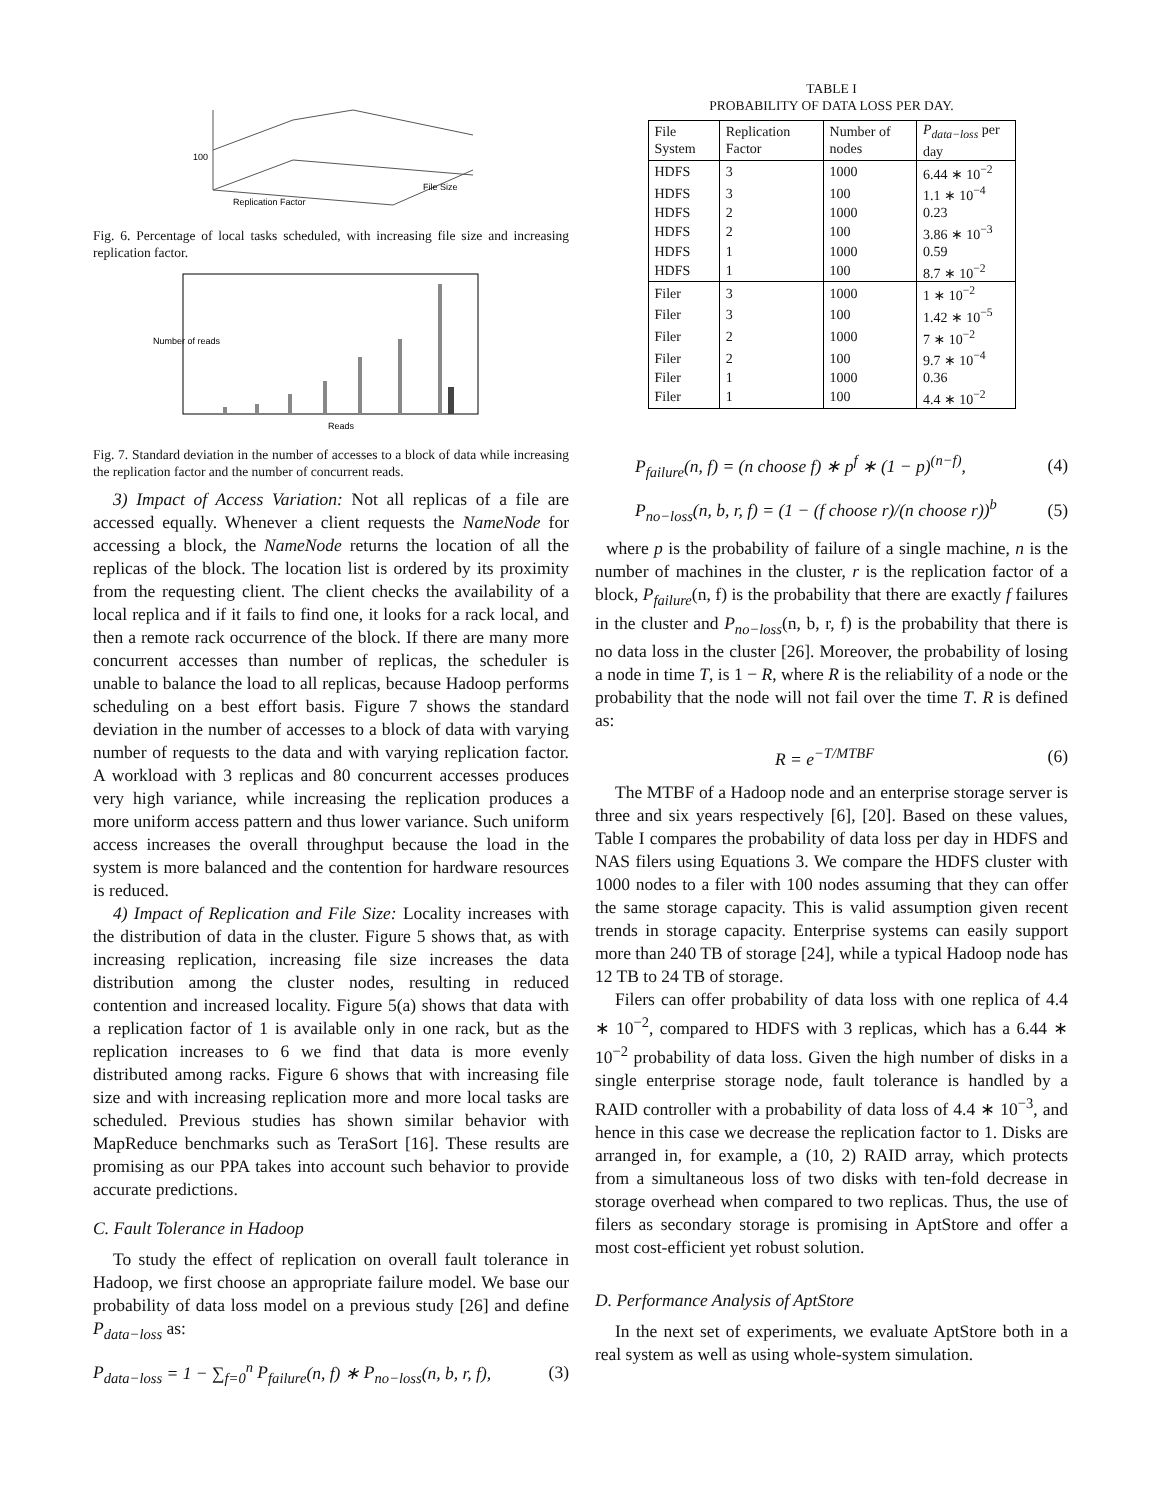100
Replication Factor
File Size
Fig. 6. Percentage of local tasks scheduled, with increasing file size and increasing replication factor.
Number of reads
Reads
Fig. 7. Standard deviation in the number of accesses to a block of data while increasing the replication factor and the number of concurrent reads.
3) Impact of Access Variation: Not all replicas of a file are accessed equally. Whenever a client requests the NameNode for accessing a block, the NameNode returns the location of all the replicas of the block. The location list is ordered by its proximity from the requesting client. The client checks the availability of a local replica and if it fails to find one, it looks for a rack local, and then a remote rack occurrence of the block. If there are many more concurrent accesses than number of replicas, the scheduler is unable to balance the load to all replicas, because Hadoop performs scheduling on a best effort basis. Figure 7 shows the standard deviation in the number of accesses to a block of data with varying number of requests to the data and with varying replication factor. A workload with 3 replicas and 80 concurrent accesses produces very high variance, while increasing the replication produces a more uniform access pattern and thus lower variance. Such uniform access increases the overall throughput because the load in the system is more balanced and the contention for hardware resources is reduced.
4) Impact of Replication and File Size: Locality increases with the distribution of data in the cluster. Figure 5 shows that, as with increasing replication, increasing file size increases the data distribution among the cluster nodes, resulting in reduced contention and increased locality. Figure 5(a) shows that data with a replication factor of 1 is available only in one rack, but as the replication increases to 6 we find that data is more evenly distributed among racks. Figure 6 shows that with increasing file size and with increasing replication more and more local tasks are scheduled. Previous studies has shown similar behavior with MapReduce benchmarks such as TeraSort [16]. These results are promising as our PPA takes into account such behavior to provide accurate predictions.
C. Fault Tolerance in Hadoop
To study the effect of replication on overall fault tolerance in Hadoop, we first choose an appropriate failure model. We base our probability of data loss model on a previous study [26] and define P<sub>data−loss</sub> as:
P<sub>data−loss</sub> = 1 − ∑<sub>f=0</sub><sup>n</sup> P<sub>failure</sub>(n, f) ∗ P<sub>no−loss</sub>(n, b, r, f), (3)
TABLE I
PROBABILITY OF DATA LOSS PER DAY.
| File System | Replication Factor | Number of nodes | P<sub>data−loss</sub> per day |
| --- | --- | --- | --- |
| HDFS | 3 | 1000 | 6.44 ∗ 10<sup>−2</sup> |
| HDFS | 3 | 100 | 1.1 ∗ 10<sup>−4</sup> |
| HDFS | 2 | 1000 | 0.23 |
| HDFS | 2 | 100 | 3.86 ∗ 10<sup>−3</sup> |
| HDFS | 1 | 1000 | 0.59 |
| HDFS | 1 | 100 | 8.7 ∗ 10<sup>−2</sup> |
| Filer | 3 | 1000 | 1 ∗ 10<sup>−2</sup> |
| Filer | 3 | 100 | 1.42 ∗ 10<sup>−5</sup> |
| Filer | 2 | 1000 | 7 ∗ 10<sup>−2</sup> |
| Filer | 2 | 100 | 9.7 ∗ 10<sup>−4</sup> |
| Filer | 1 | 1000 | 0.36 |
| Filer | 1 | 100 | 4.4 ∗ 10<sup>−2</sup> |
P<sub>failure</sub>(n, f) = (n choose f) ∗ p<sup>f</sup> ∗ (1 − p)<sup>(n−f)</sup>, (4)
P<sub>no−loss</sub>(n, b, r, f) = (1 − (f choose r)/(n choose r))<sup>b</sup> (5)
where p is the probability of failure of a single machine, n is the number of machines in the cluster, r is the replication factor of a block, P<sub>failure</sub>(n, f) is the probability that there are exactly f failures in the cluster and P<sub>no−loss</sub>(n, b, r, f) is the probability that there is no data loss in the cluster [26]. Moreover, the probability of losing a node in time T, is 1 − R, where R is the reliability of a node or the probability that the node will not fail over the time T. R is defined as:
R = e<sup>−T/MTBF</sup> (6)
The MTBF of a Hadoop node and an enterprise storage server is three and six years respectively [6], [20]. Based on these values, Table I compares the probability of data loss per day in HDFS and NAS filers using Equations 3. We compare the HDFS cluster with 1000 nodes to a filer with 100 nodes assuming that they can offer the same storage capacity. This is valid assumption given recent trends in storage capacity. Enterprise systems can easily support more than 240 TB of storage [24], while a typical Hadoop node has 12 TB to 24 TB of storage.
Filers can offer probability of data loss with one replica of 4.4 ∗ 10<sup>−2</sup>, compared to HDFS with 3 replicas, which has a 6.44 ∗ 10<sup>−2</sup> probability of data loss. Given the high number of disks in a single enterprise storage node, fault tolerance is handled by a RAID controller with a probability of data loss of 4.4 ∗ 10<sup>−3</sup>, and hence in this case we decrease the replication factor to 1. Disks are arranged in, for example, a (10, 2) RAID array, which protects from a simultaneous loss of two disks with ten-fold decrease in storage overhead when compared to two replicas. Thus, the use of filers as secondary storage is promising in AptStore and offer a most cost-efficient yet robust solution.
D. Performance Analysis of AptStore
In the next set of experiments, we evaluate AptStore both in a real system as well as using whole-system simulation.